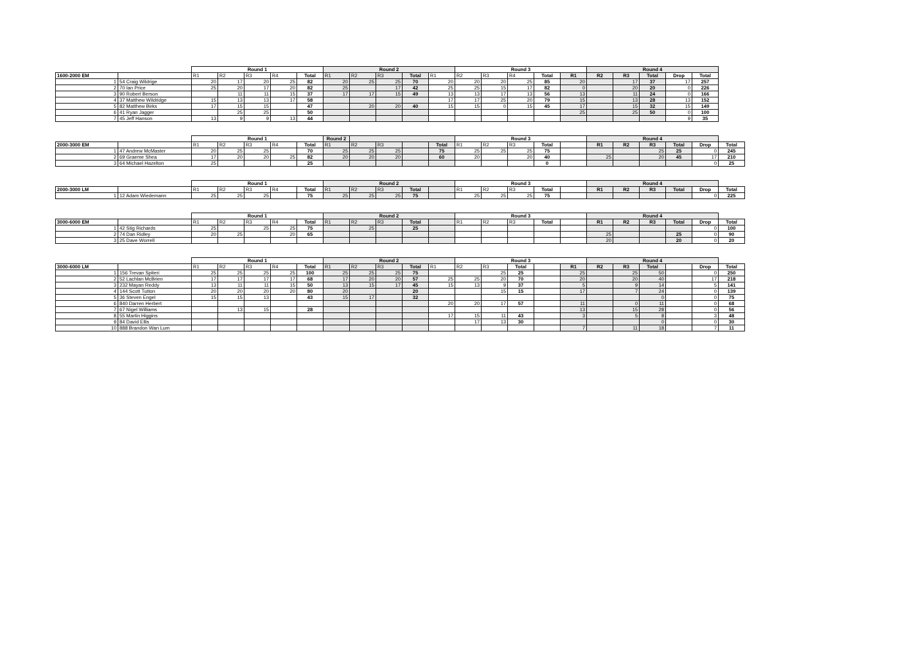| | | Round 1 | | | | | Round 2 | | | | | Round 3 | | | | | Round 4 | | | | | |
| --- | --- | --- | --- | --- | --- | --- | --- | --- | --- | --- | --- | --- | --- | --- | --- | --- | --- | --- | --- | --- | --- | --- |
| 1600-2000 EM | | R1 | R2 | R3 | R4 | Total | R1 | R2 | R3 | Total | R1 | R2 | R3 | R4 | Total | R1 | R2 | R3 | Total | Drop | Total | |
| 1 | 54 Craig Wildrige | 20 | 17 | 20 | 25 | 82 | 20 | 25 | 25 | 70 | 20 | 20 | 20 | 25 | 85 | 20 | | 17 | 37 | 17 | 257 | |
| 2 | 70 Ian Price | 25 | 20 | 17 | 20 | 82 | 25 | | 17 | 42 | 25 | 25 | 15 | 17 | 82 | 0 | | 20 | 20 | 0 | 226 | |
| 3 | 90 Robert Berson | | 11 | 11 | 15 | 37 | 17 | 17 | 15 | 49 | 13 | 13 | 17 | 13 | 56 | 13 | | 11 | 24 | 0 | 166 | |
| 4 | 37 Matthew Wildridge | 15 | 13 | 13 | 17 | 58 | | | | | 17 | 17 | 25 | 20 | 79 | 15 | | 13 | 28 | 13 | 152 | |
| 5 | 82 Matthew Birks | 17 | 15 | 15 | | 47 | | 20 | 20 | 40 | 15 | 15 | 0 | 15 | 45 | 17 | | 15 | 32 | 15 | 149 | |
| 6 | 41 Ryan Jagger | | 25 | 25 | | 50 | | | | | | | | | | 25 | | 25 | 50 | 0 | 100 | |
| 7 | 45 Jeff Hanson | 13 | 9 | 9 | 13 | 44 | | | | | | | | | | | | | | 9 | 35 | |
| | | Round 1 | | | | | Round 2 | | | | | Round 3 | | | | | Round 4 | | | | | |
| --- | --- | --- | --- | --- | --- | --- | --- | --- | --- | --- | --- | --- | --- | --- | --- | --- | --- | --- | --- | --- | --- | --- |
| 2000-3000 EM | | R1 | R2 | R3 | R4 | Total | R1 | R2 | R3 | | Total | R1 | R2 | R3 | Total | | R1 | R2 | R3 | Total | Drop | Total |
| 1 | 47 Andrew McMaster | 20 | 25 | 25 | | 70 | 25 | 25 | 25 | | 75 | 25 | 25 | 25 | 75 | | | | 25 | 25 | 0 | 245 |
| 2 | 69 Graeme Shea | 17 | 20 | 20 | 25 | 82 | 20 | 20 | 20 | | 60 | 20 | | 20 | 40 | | 25 | | 20 | 45 | 17 | 210 |
| 3 | 64 Michael Hazelton | 25 | | | | 25 | | | | | | | | | 0 | | | | | | 0 | 25 |
| | | Round 1 | | | | | Round 2 | | | | | Round 3 | | | | | Round 4 | | | | | |
| --- | --- | --- | --- | --- | --- | --- | --- | --- | --- | --- | --- | --- | --- | --- | --- | --- | --- | --- | --- | --- | --- | --- |
| 2000-3000 LM | | R1 | R2 | R3 | R4 | Total | R1 | R2 | R3 | Total | | R1 | R2 | R3 | Total | | R1 | R2 | R3 | Total | Drop | Total |
| 1 | 12 Adam Wiedemann | 25 | 25 | 25 | | 75 | 25 | 25 | 25 | 75 | | 25 | 25 | 25 | 75 | | | | | | 0 | 225 |
| | | Round 1 | | | | | Round 2 | | | | | Round 3 | | | | | Round 4 | | | | | |
| --- | --- | --- | --- | --- | --- | --- | --- | --- | --- | --- | --- | --- | --- | --- | --- | --- | --- | --- | --- | --- | --- | --- |
| 3000-6000 EM | | R1 | R2 | R3 | R4 | Total | R1 | R2 | R3 | Total | | R1 | R2 | R3 | Total | | R1 | R2 | R3 | Total | Drop | Total |
| 1 | 42 Stig Richards | 25 | | 25 | 25 | 75 | | 25 | | 25 | | | | | | | | | | | 0 | 100 |
| 2 | 74 Dan Ridley | 20 | 25 | | 20 | 65 | | | | | | | | | | | 25 | | | 25 | 0 | 90 |
| 3 | 25 Dave Worrell | | | | | | | | | | | | | | | | 20 | | | 20 | 0 | 20 |
| | | Round 1 | | | | | Round 2 | | | | | Round 3 | | | | | Round 4 | | | | | |
| --- | --- | --- | --- | --- | --- | --- | --- | --- | --- | --- | --- | --- | --- | --- | --- | --- | --- | --- | --- | --- | --- | --- |
| 3000-6000 LM | | R1 | R2 | R3 | R4 | Total | R1 | R2 | R3 | Total | R1 | R2 | R3 | Total | | R1 | R2 | R3 | Total | | Drop | Total |
| 1 | 156 Trevan Spiteri | 25 | 25 | 25 | 25 | 100 | 25 | 25 | 25 | 75 | | | 25 | 25 | | 25 | | 25 | 50 | | 0 | 250 |
| 2 | 52 Lachlan McBrien | 17 | 17 | 17 | 17 | 68 | 17 | 20 | 20 | 57 | 25 | 25 | 20 | 70 | | 20 | | 20 | 40 | | 17 | 218 |
| 3 | 232 Mayan Reddy | 13 | 11 | 11 | 15 | 50 | 13 | 15 | 17 | 45 | 15 | 13 | 9 | 37 | | 5 | | 9 | 14 | | 5 | 141 |
| 4 | 144 Scott Tutton | 20 | 20 | 20 | 20 | 80 | 20 | | | 20 | | | 15 | 15 | | 17 | | 7 | 24 | | 0 | 139 |
| 5 | 36 Steven Engel | 15 | 15 | 13 | | 43 | 15 | 17 | | 32 | | | | | | | | | 0 | | 0 | 75 |
| 6 | 840 Darren Herbert | | | | | | | | | | 20 | 20 | 17 | 57 | | 11 | | 0 | 11 | | 0 | 68 |
| 7 | 67 Nigel Williams | | 13 | 15 | | 28 | | | | | | | | | | 13 | | 15 | 28 | | 0 | 56 |
| 8 | 55 Martin Higgins | | | | | | | | | | 17 | 15 | 11 | 43 | | 3 | | 5 | 8 | | 3 | 48 |
| 9 | 84 David Ellis | | | | | | | | | | | 17 | 13 | 30 | | | | | 0 | | 0 | 30 |
| 10 | 888 Brandon Wan Lum | | | | | | | | | | | | | | | 7 | | 11 | 18 | | 7 | 11 |